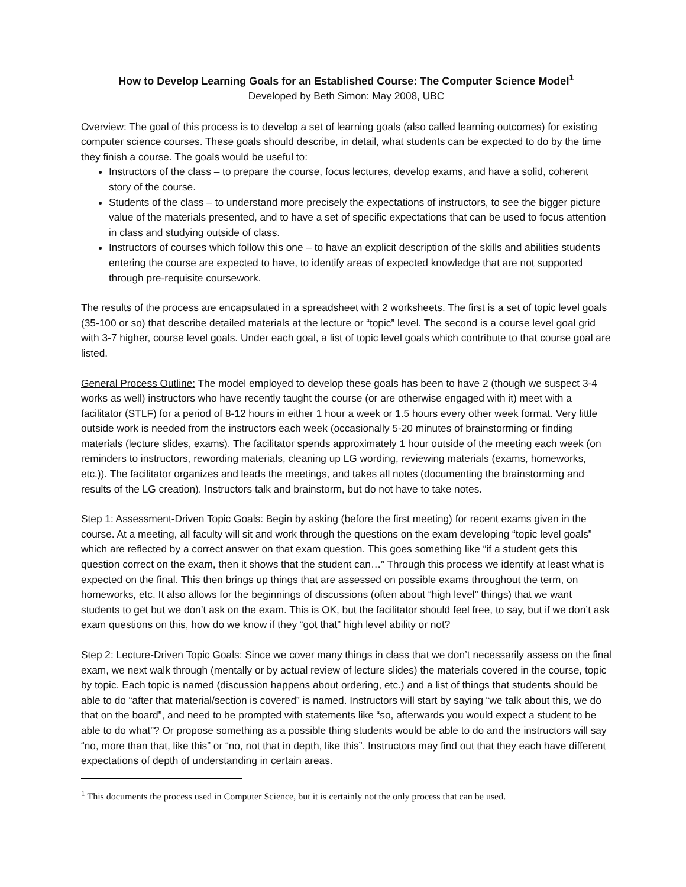How to Develop Learning Goals for an Established Course: The Computer Science Model<sup>1</sup>
Developed by Beth Simon: May 2008, UBC
Overview: The goal of this process is to develop a set of learning goals (also called learning outcomes) for existing computer science courses. These goals should describe, in detail, what students can be expected to do by the time they finish a course. The goals would be useful to:
Instructors of the class – to prepare the course, focus lectures, develop exams, and have a solid, coherent story of the course.
Students of the class – to understand more precisely the expectations of instructors, to see the bigger picture value of the materials presented, and to have a set of specific expectations that can be used to focus attention in class and studying outside of class.
Instructors of courses which follow this one – to have an explicit description of the skills and abilities students entering the course are expected to have, to identify areas of expected knowledge that are not supported through pre-requisite coursework.
The results of the process are encapsulated in a spreadsheet with 2 worksheets. The first is a set of topic level goals (35-100 or so) that describe detailed materials at the lecture or “topic” level. The second is a course level goal grid with 3-7 higher, course level goals. Under each goal, a list of topic level goals which contribute to that course goal are listed.
General Process Outline: The model employed to develop these goals has been to have 2 (though we suspect 3-4 works as well) instructors who have recently taught the course (or are otherwise engaged with it) meet with a facilitator (STLF) for a period of 8-12 hours in either 1 hour a week or 1.5 hours every other week format. Very little outside work is needed from the instructors each week (occasionally 5-20 minutes of brainstorming or finding materials (lecture slides, exams). The facilitator spends approximately 1 hour outside of the meeting each week (on reminders to instructors, rewording materials, cleaning up LG wording, reviewing materials (exams, homeworks, etc.)). The facilitator organizes and leads the meetings, and takes all notes (documenting the brainstorming and results of the LG creation). Instructors talk and brainstorm, but do not have to take notes.
Step 1: Assessment-Driven Topic Goals: Begin by asking (before the first meeting) for recent exams given in the course. At a meeting, all faculty will sit and work through the questions on the exam developing “topic level goals” which are reflected by a correct answer on that exam question. This goes something like “if a student gets this question correct on the exam, then it shows that the student can…” Through this process we identify at least what is expected on the final. This then brings up things that are assessed on possible exams throughout the term, on homeworks, etc. It also allows for the beginnings of discussions (often about “high level” things) that we want students to get but we don’t ask on the exam. This is OK, but the facilitator should feel free, to say, but if we don’t ask exam questions on this, how do we know if they “got that” high level ability or not?
Step 2: Lecture-Driven Topic Goals: Since we cover many things in class that we don’t necessarily assess on the final exam, we next walk through (mentally or by actual review of lecture slides) the materials covered in the course, topic by topic. Each topic is named (discussion happens about ordering, etc.) and a list of things that students should be able to do “after that material/section is covered” is named. Instructors will start by saying “we talk about this, we do that on the board”, and need to be prompted with statements like “so, afterwards you would expect a student to be able to do what”? Or propose something as a possible thing students would be able to do and the instructors will say “no, more than that, like this” or “no, not that in depth, like this”. Instructors may find out that they each have different expectations of depth of understanding in certain areas.
<sup>1</sup> This documents the process used in Computer Science, but it is certainly not the only process that can be used.